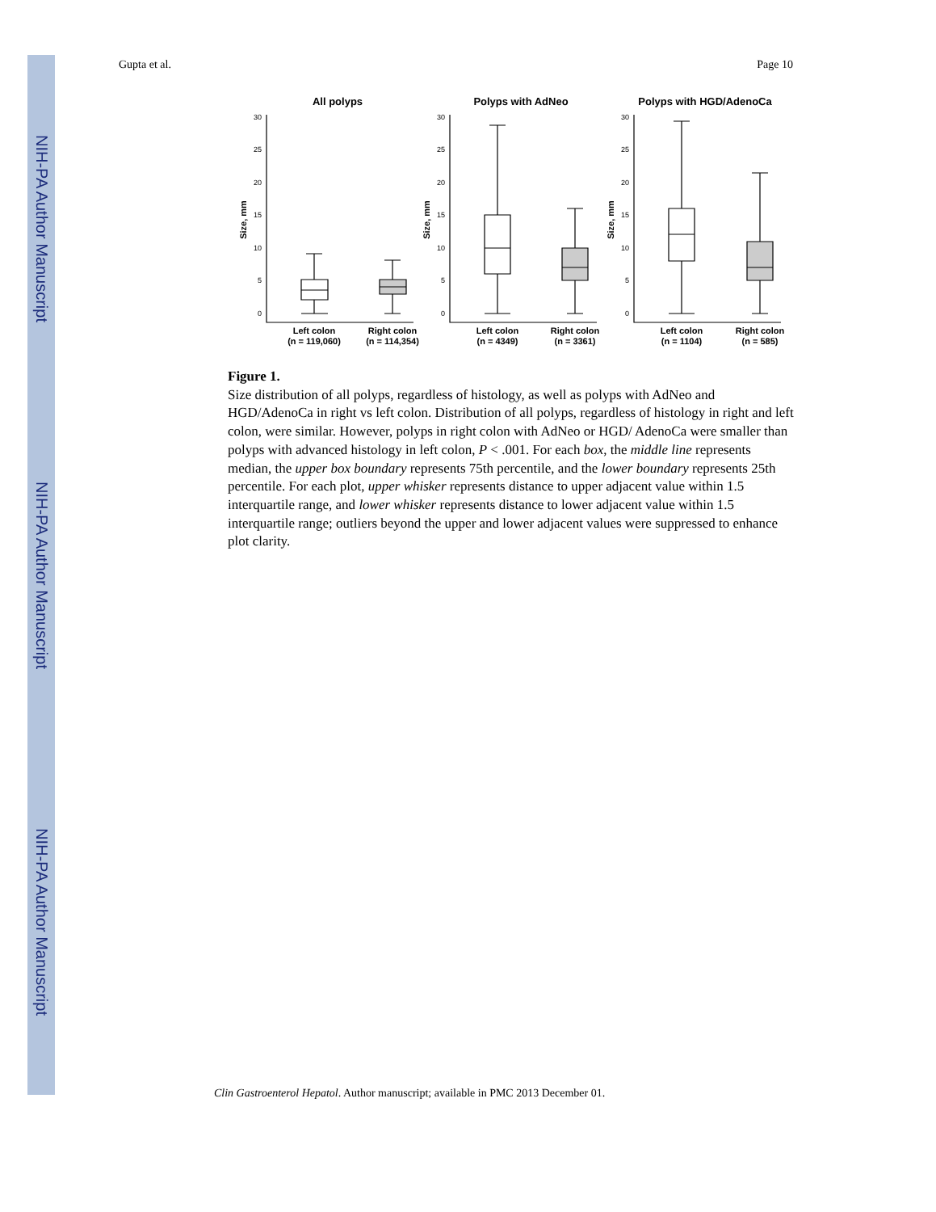NIH-PA Author Manuscript
NIH-PA Author Manuscript
NIH-PA Author Manuscript
Gupta et al. Page 10
All polyps
Polyps with AdNeo
Polyps with HGD/AdenoCa
0
5
10
15
20
25
30
0
5
10
15
20
25
30
0
5
10
15
20
25
30
Size, mm
Size, mm
Size, mm
Left colon
(n = 119,060)
Right colon
(n = 114,354)
Left colon
(n = 4349)
Right colon
(n = 3361)
Left colon
(n = 1104)
Right colon
(n = 585)
Figure 1.
Size distribution of all polyps, regardless of histology, as well as polyps with AdNeo and HGD/AdenoCa in right vs left colon. Distribution of all polyps, regardless of histology in right and left colon, were similar. However, polyps in right colon with AdNeo or HGD/ AdenoCa were smaller than polyps with advanced histology in left colon, P < .001. For each box, the middle line represents median, the upper box boundary represents 75th percentile, and the lower boundary represents 25th percentile. For each plot, upper whisker represents distance to upper adjacent value within 1.5 interquartile range, and lower whisker represents distance to lower adjacent value within 1.5 interquartile range; outliers beyond the upper and lower adjacent values were suppressed to enhance plot clarity.
Clin Gastroenterol Hepatol. Author manuscript; available in PMC 2013 December 01.